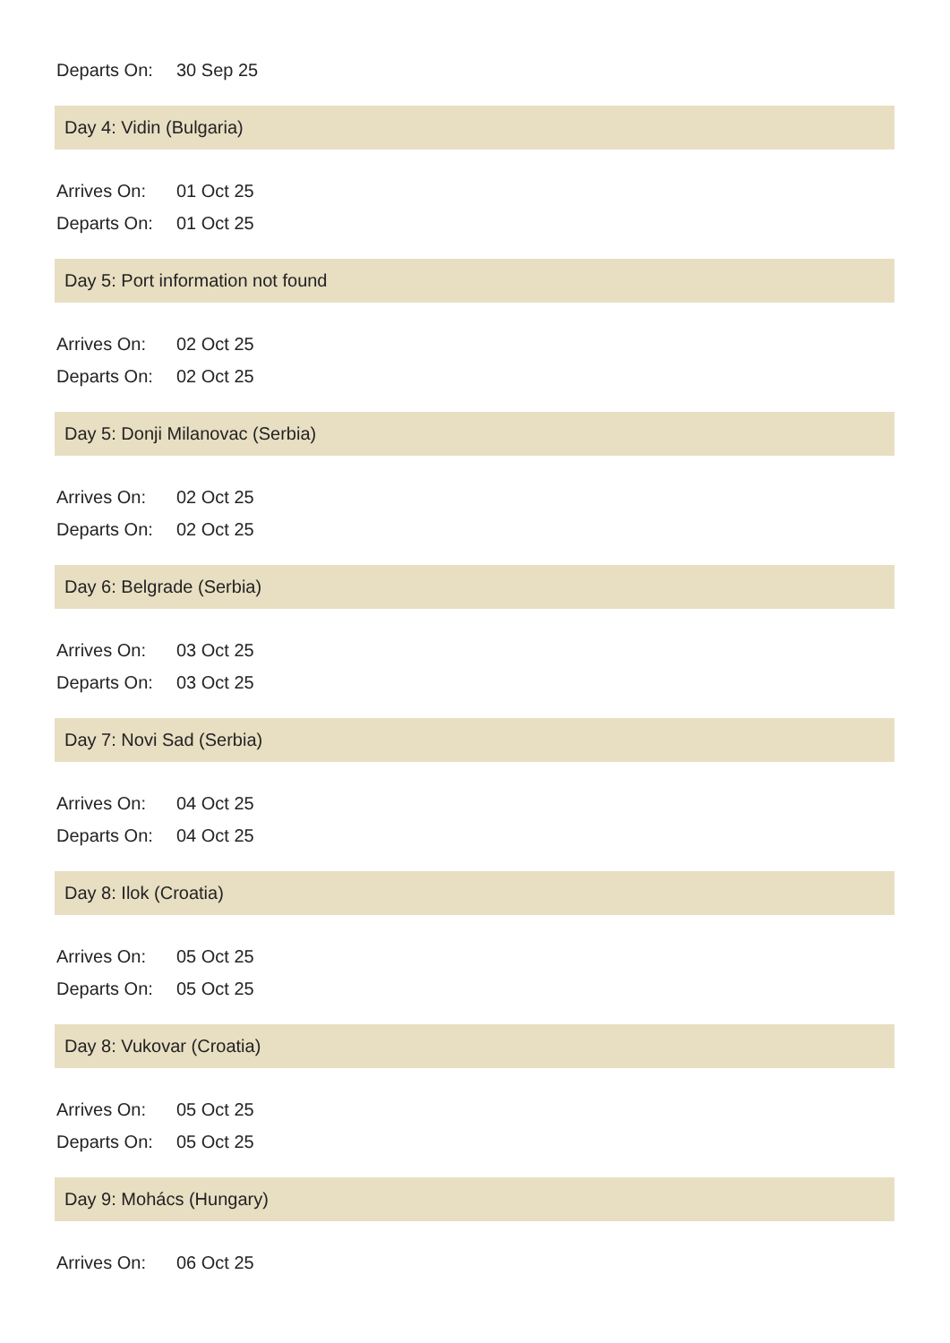Departs On: 30 Sep 25
Day 4: Vidin (Bulgaria)
Arrives On: 01 Oct 25
Departs On: 01 Oct 25
Day 5: Port information not found
Arrives On: 02 Oct 25
Departs On: 02 Oct 25
Day 5: Donji Milanovac (Serbia)
Arrives On: 02 Oct 25
Departs On: 02 Oct 25
Day 6: Belgrade (Serbia)
Arrives On: 03 Oct 25
Departs On: 03 Oct 25
Day 7: Novi Sad (Serbia)
Arrives On: 04 Oct 25
Departs On: 04 Oct 25
Day 8: Ilok (Croatia)
Arrives On: 05 Oct 25
Departs On: 05 Oct 25
Day 8: Vukovar (Croatia)
Arrives On: 05 Oct 25
Departs On: 05 Oct 25
Day 9: Mohács (Hungary)
Arrives On: 06 Oct 25